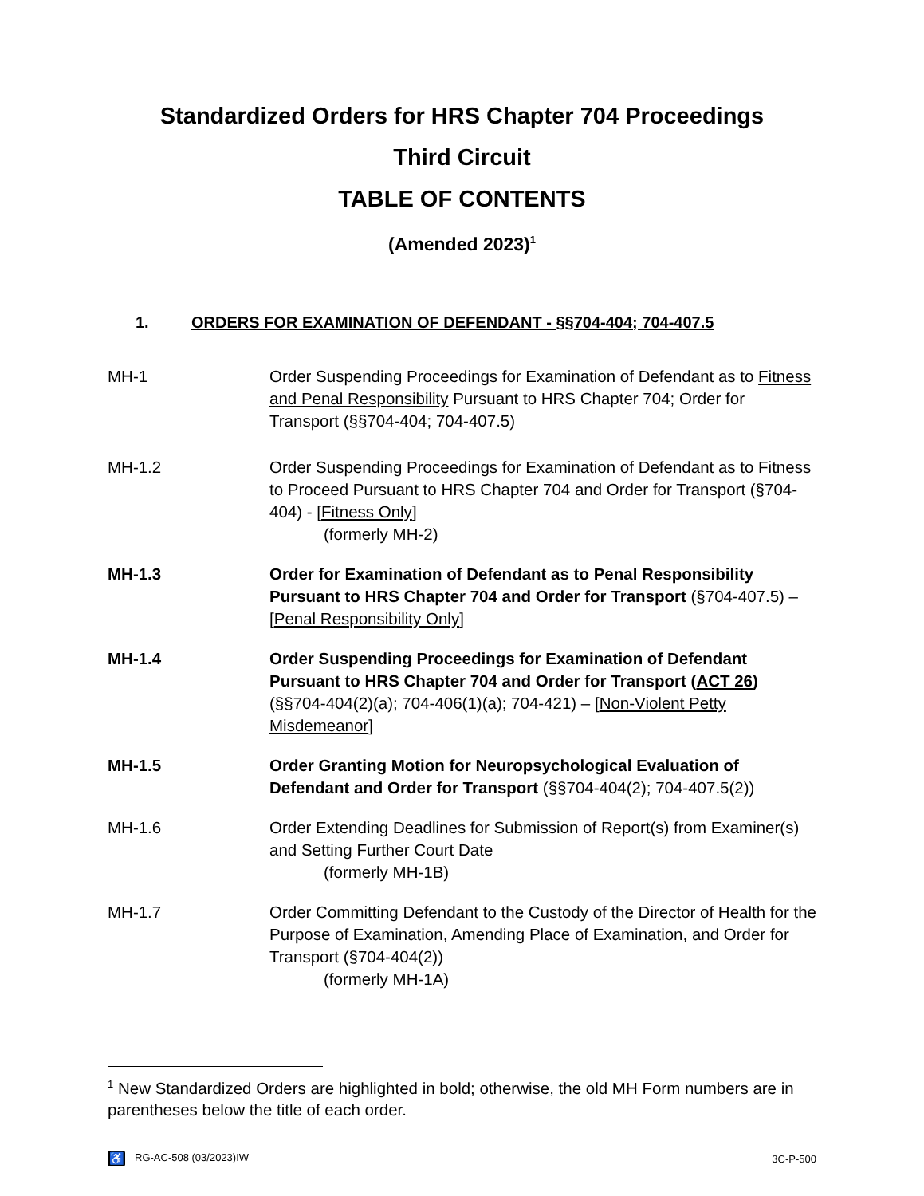Standardized Orders for HRS Chapter 704 Proceedings
Third Circuit
TABLE OF CONTENTS
(Amended 2023)<sup>1</sup>
1. ORDERS FOR EXAMINATION OF DEFENDANT - §§704-404; 704-407.5
MH-1 Order Suspending Proceedings for Examination of Defendant as to Fitness and Penal Responsibility Pursuant to HRS Chapter 704; Order for Transport (§§704-404; 704-407.5)
MH-1.2 Order Suspending Proceedings for Examination of Defendant as to Fitness to Proceed Pursuant to HRS Chapter 704 and Order for Transport (§704-404) - [Fitness Only]
(formerly MH-2)
MH-1.3 Order for Examination of Defendant as to Penal Responsibility Pursuant to HRS Chapter 704 and Order for Transport (§704-407.5) – [Penal Responsibility Only]
MH-1.4 Order Suspending Proceedings for Examination of Defendant Pursuant to HRS Chapter 704 and Order for Transport (ACT 26) (§§704-404(2)(a); 704-406(1)(a); 704-421) – [Non-Violent Petty Misdemeanor]
MH-1.5 Order Granting Motion for Neuropsychological Evaluation of Defendant and Order for Transport (§§704-404(2); 704-407.5(2))
MH-1.6 Order Extending Deadlines for Submission of Report(s) from Examiner(s) and Setting Further Court Date
(formerly MH-1B)
MH-1.7 Order Committing Defendant to the Custody of the Director of Health for the Purpose of Examination, Amending Place of Examination, and Order for Transport (§704-404(2))
(formerly MH-1A)
<sup>1</sup> New Standardized Orders are highlighted in bold; otherwise, the old MH Form numbers are in parentheses below the title of each order.
♿ RG-AC-508 (03/2023)IW 3C-P-500